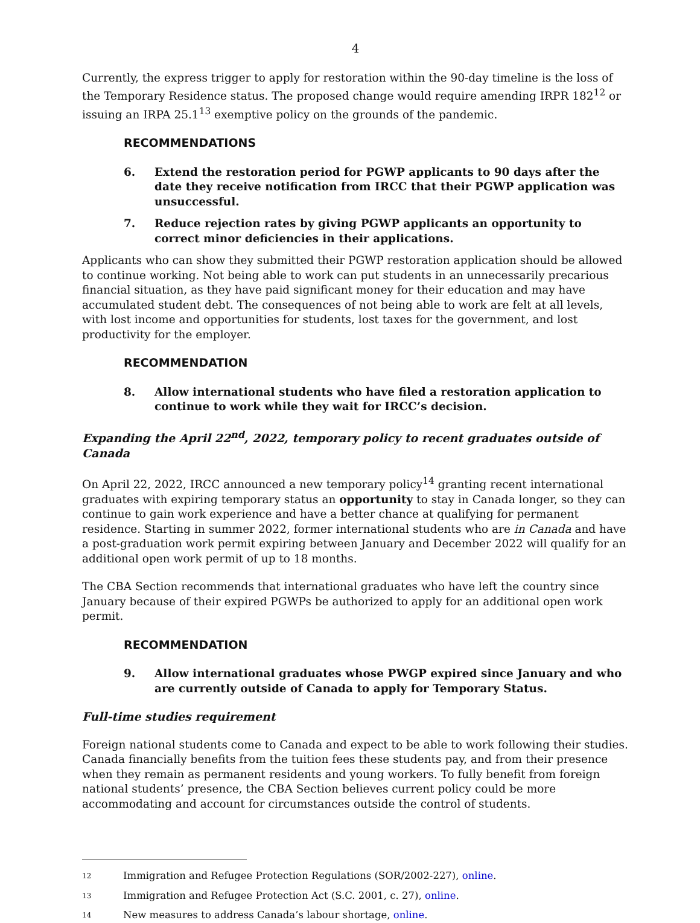4
Currently, the express trigger to apply for restoration within the 90-day timeline is the loss of the Temporary Residence status. The proposed change would require amending IRPR 182<sup>12</sup> or issuing an IRPA 25.1<sup>13</sup> exemptive policy on the grounds of the pandemic.
RECOMMENDATIONS
6. Extend the restoration period for PGWP applicants to 90 days after the date they receive notification from IRCC that their PGWP application was unsuccessful.
7. Reduce rejection rates by giving PGWP applicants an opportunity to correct minor deficiencies in their applications.
Applicants who can show they submitted their PGWP restoration application should be allowed to continue working. Not being able to work can put students in an unnecessarily precarious financial situation, as they have paid significant money for their education and may have accumulated student debt. The consequences of not being able to work are felt at all levels, with lost income and opportunities for students, lost taxes for the government, and lost productivity for the employer.
RECOMMENDATION
8. Allow international students who have filed a restoration application to continue to work while they wait for IRCC’s decision.
Expanding the April 22<sup>nd</sup>, 2022, temporary policy to recent graduates outside of Canada
On April 22, 2022, IRCC announced a new temporary policy<sup>14</sup> granting recent international graduates with expiring temporary status an opportunity to stay in Canada longer, so they can continue to gain work experience and have a better chance at qualifying for permanent residence. Starting in summer 2022, former international students who are in Canada and have a post-graduation work permit expiring between January and December 2022 will qualify for an additional open work permit of up to 18 months.
The CBA Section recommends that international graduates who have left the country since January because of their expired PGWPs be authorized to apply for an additional open work permit.
RECOMMENDATION
9. Allow international graduates whose PWGP expired since January and who are currently outside of Canada to apply for Temporary Status.
Full-time studies requirement
Foreign national students come to Canada and expect to be able to work following their studies. Canada financially benefits from the tuition fees these students pay, and from their presence when they remain as permanent residents and young workers. To fully benefit from foreign national students’ presence, the CBA Section believes current policy could be more accommodating and account for circumstances outside the control of students.
12 Immigration and Refugee Protection Regulations (SOR/2002-227), online.
13 Immigration and Refugee Protection Act (S.C. 2001, c. 27), online.
14 New measures to address Canada’s labour shortage, online.